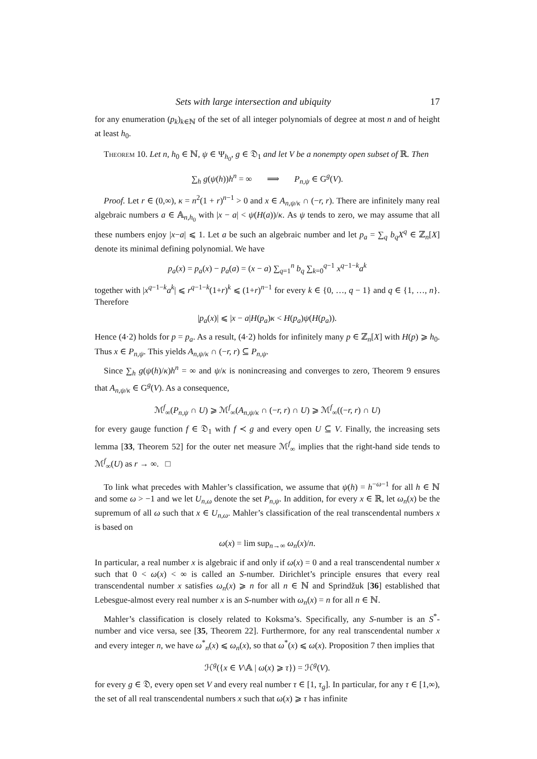Sets with large intersection and ubiquity 17
for any enumeration (p<sub>k</sub>)<sub>k∈ℕ</sub> of the set of all integer polynomials of degree at most n and of height at least h<sub>0</sub>.
Theorem 10. Let n, h<sub>0</sub> ∈ ℕ, ψ ∈ Ψ<sub>h<sub>0</sub></sub>, g ∈ 𝔇<sub>1</sub> and let V be a nonempty open subset of ℝ. Then
∑<sub>h</sub> g(ψ(h))h<sup>n</sup> = ∞ ⟹ P<sub>n,ψ</sub> ∈ G<sup>g</sup>(V).
Proof. Let r ∈ (0,∞), κ = n<sup>2</sup>(1 + r)<sup>n−1</sup> > 0 and x ∈ A<sub>n,ψ/κ</sub> ∩ (−r, r). There are infinitely many real algebraic numbers a ∈ 𝔸<sub>n,h<sub>0</sub></sub> with |x − a| < ψ(H(a))/κ. As ψ tends to zero, we may assume that all these numbers enjoy |x−a| ⩽ 1. Let a be such an algebraic number and let p<sub>a</sub> = ∑<sub>q</sub> b<sub>q</sub>X<sup>q</sup> ∈ ℤ<sub>n</sub>[X] denote its minimal defining polynomial. We have
p<sub>a</sub>(x) = p<sub>a</sub>(x) − p<sub>a</sub>(a) = (x − a) ∑<sub>q=1</sub><sup>n</sup> b<sub>q</sub> ∑<sub>k=0</sub><sup>q−1</sup> x<sup>q−1−k</sup>a<sup>k</sup>
together with |x<sup>q−1−k</sup>a<sup>k</sup>| ⩽ r<sup>q−1−k</sup>(1+r)<sup>k</sup> ⩽ (1+r)<sup>n−1</sup> for every k ∈ {0, …, q − 1} and q ∈ {1, …, n}. Therefore
|p<sub>a</sub>(x)| ⩽ |x − a|H(p<sub>a</sub>)κ < H(p<sub>a</sub>)ψ(H(p<sub>a</sub>)).
Hence (4·2) holds for p = p<sub>a</sub>. As a result, (4·2) holds for infinitely many p ∈ ℤ<sub>n</sub>[X] with H(p) ⩾ h<sub>0</sub>. Thus x ∈ P<sub>n,ψ</sub>. This yields A<sub>n,ψ/κ</sub> ∩ (−r, r) ⊆ P<sub>n,ψ</sub>.
Since ∑<sub>h</sub> g(ψ(h)/κ)h<sup>n</sup> = ∞ and ψ/κ is nonincreasing and converges to zero, Theorem 9 ensures that A<sub>n,ψ/κ</sub> ∈ G<sup>g</sup>(V). As a consequence,
ℳ<sup>f</sup><sub>∞</sub>(P<sub>n,ψ</sub> ∩ U) ⩾ ℳ<sup>f</sup><sub>∞</sub>(A<sub>n,ψ/κ</sub> ∩ (−r, r) ∩ U) ⩾ ℳ<sup>f</sup><sub>∞</sub>((−r, r) ∩ U)
for every gauge function f ∈ 𝔇<sub>1</sub> with f ≺ g and every open U ⊆ V. Finally, the increasing sets lemma [33, Theorem 52] for the outer net measure ℳ<sup>f</sup><sub>∞</sub> implies that the right-hand side tends to ℳ<sup>f</sup><sub>∞</sub>(U) as r → ∞. □
To link what precedes with Mahler’s classification, we assume that ψ(h) = h<sup>−ω−1</sup> for all h ∈ ℕ and some ω > −1 and we let U<sub>n,ω</sub> denote the set P<sub>n,ψ</sub>. In addition, for every x ∈ ℝ, let ω<sub>n</sub>(x) be the supremum of all ω such that x ∈ U<sub>n,ω</sub>. Mahler’s classification of the real transcendental numbers x is based on
ω(x) = lim sup<sub>n→∞</sub> ω<sub>n</sub>(x)/n.
In particular, a real number x is algebraic if and only if ω(x) = 0 and a real transcendental number x such that 0 < ω(x) < ∞ is called an S-number. Dirichlet’s principle ensures that every real transcendental number x satisfies ω<sub>n</sub>(x) ⩾ n for all n ∈ ℕ and Sprindžuk [36] established that Lebesgue-almost every real number x is an S-number with ω<sub>n</sub>(x) = n for all n ∈ ℕ.
Mahler’s classification is closely related to Koksma’s. Specifically, any S-number is an S<sup>*</sup>-number and vice versa, see [35, Theorem 22]. Furthermore, for any real transcendental number x and every integer n, we have ω<sup>*</sup><sub>n</sub>(x) ⩽ ω<sub>n</sub>(x), so that ω<sup>*</sup>(x) ⩽ ω(x). Proposition 7 then implies that
ℋ<sup>g</sup>({x ∈ V\𝔸 | ω(x) ⩾ τ}) = ℋ<sup>g</sup>(V).
for every g ∈ 𝔇, every open set V and every real number τ ∈ [1, τ<sub>g</sub>]. In particular, for any τ ∈ [1,∞), the set of all real transcendental numbers x such that ω(x) ⩾ τ has infinite